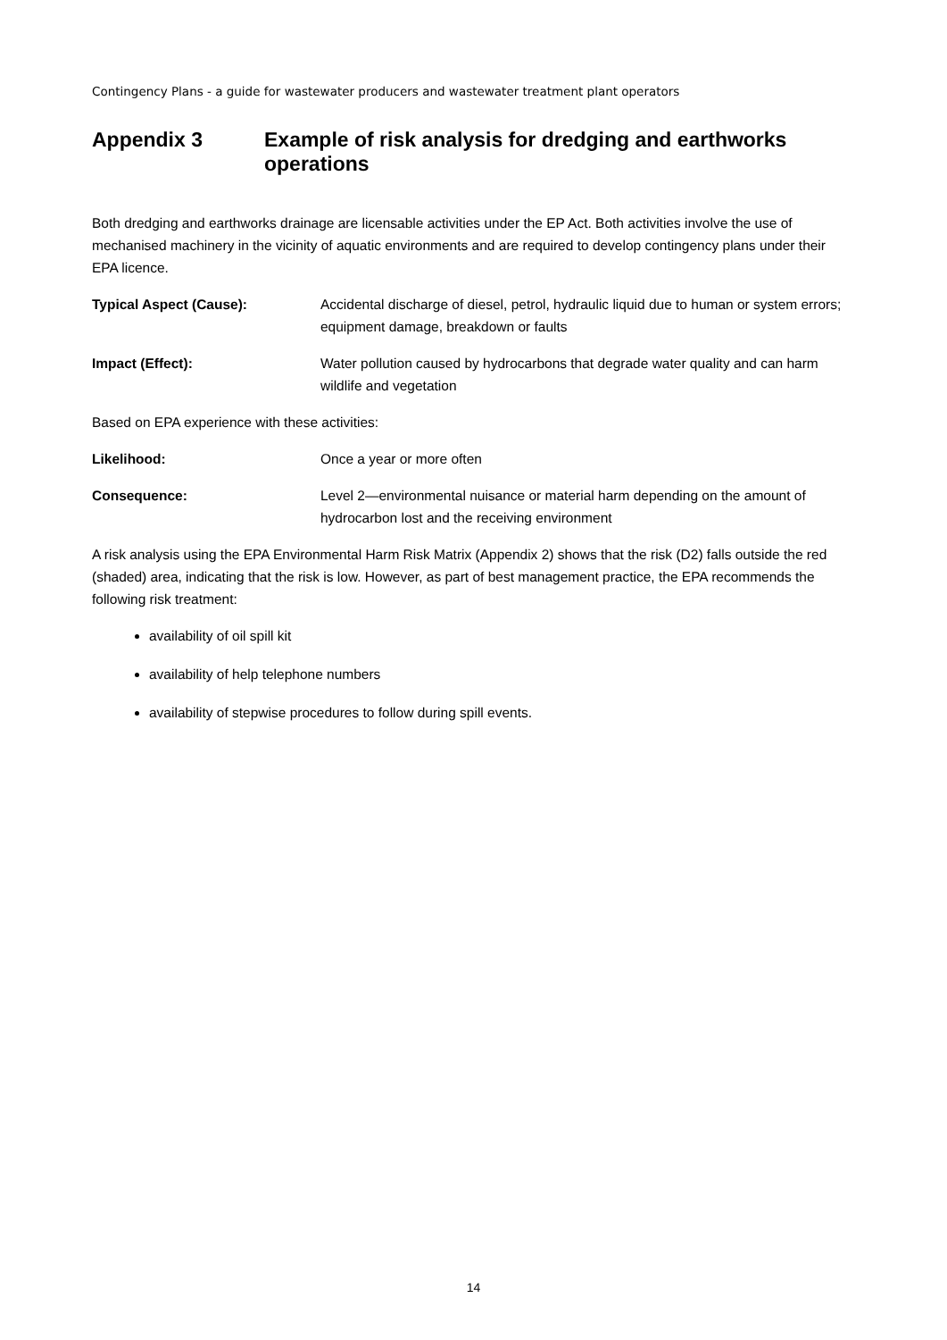Contingency Plans - a guide for wastewater producers and wastewater treatment plant operators
Appendix 3 Example of risk analysis for dredging and earthworks operations
Both dredging and earthworks drainage are licensable activities under the EP Act. Both activities involve the use of mechanised machinery in the vicinity of aquatic environments and are required to develop contingency plans under their EPA licence.
Typical Aspect (Cause): Accidental discharge of diesel, petrol, hydraulic liquid due to human or system errors; equipment damage, breakdown or faults
Impact (Effect): Water pollution caused by hydrocarbons that degrade water quality and can harm wildlife and vegetation
Based on EPA experience with these activities:
Likelihood: Once a year or more often
Consequence: Level 2—environmental nuisance or material harm depending on the amount of hydrocarbon lost and the receiving environment
A risk analysis using the EPA Environmental Harm Risk Matrix (Appendix 2) shows that the risk (D2) falls outside the red (shaded) area, indicating that the risk is low. However, as part of best management practice, the EPA recommends the following risk treatment:
availability of oil spill kit
availability of help telephone numbers
availability of stepwise procedures to follow during spill events.
14